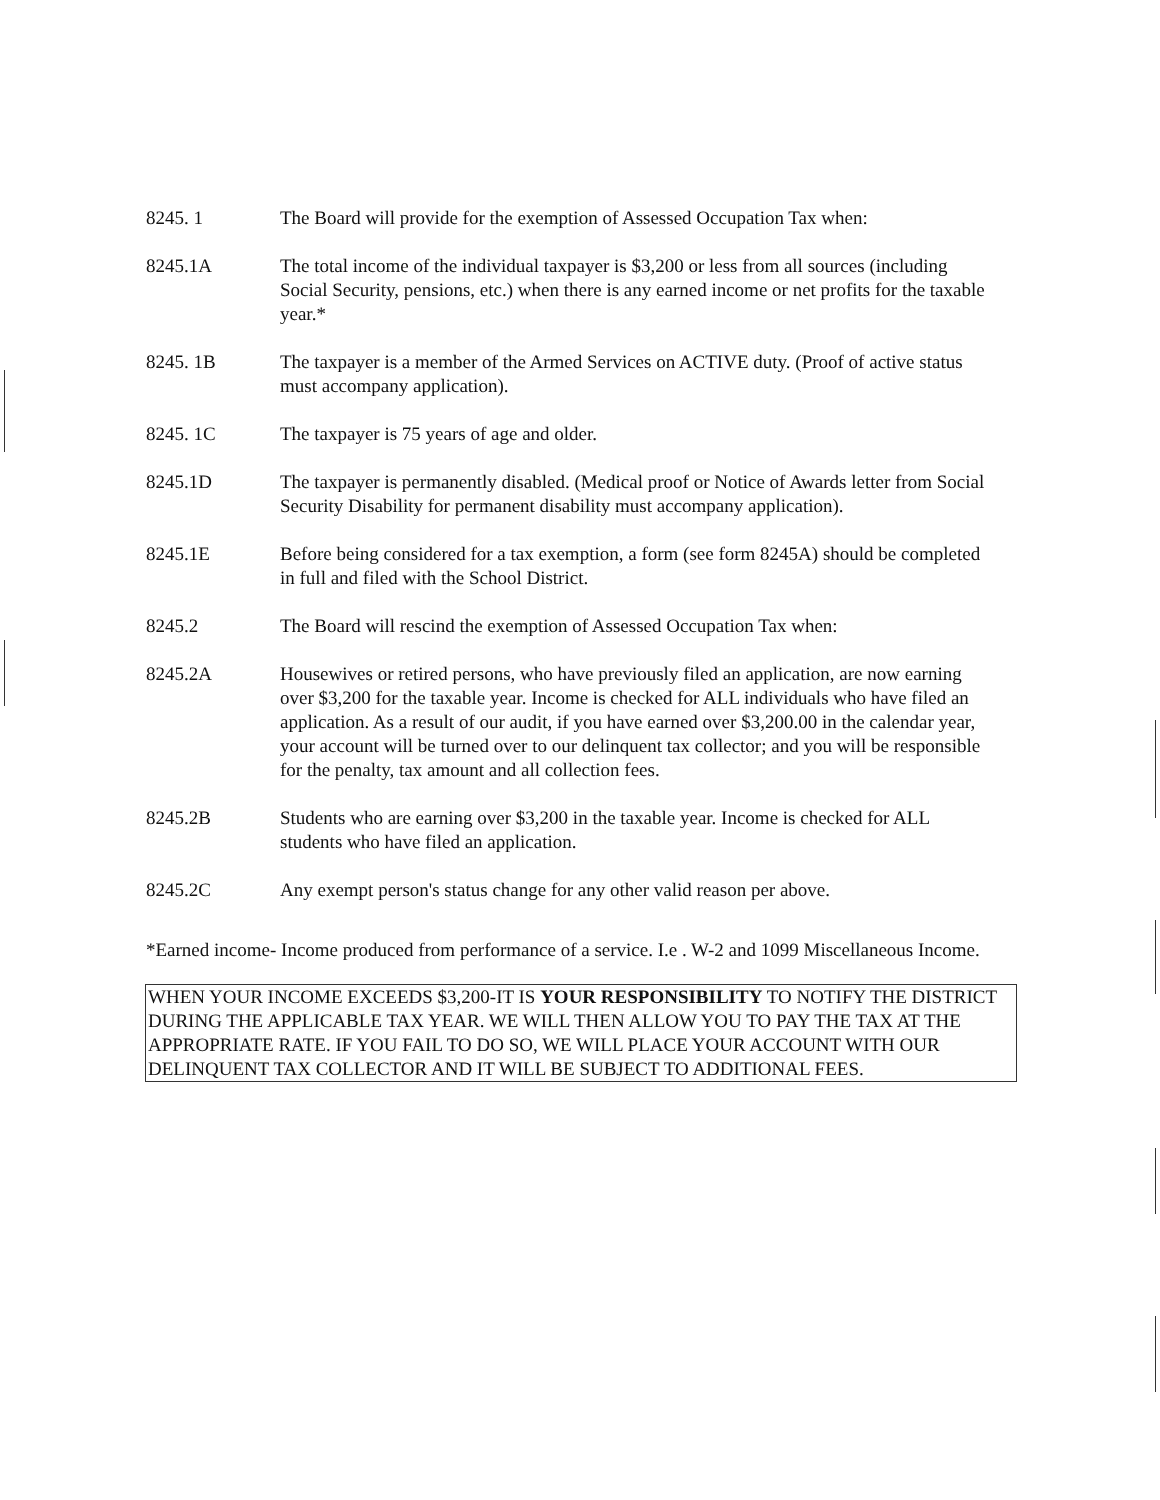8245. 1 The Board will provide for the exemption of Assessed Occupation Tax when:
8245.1A The total income of the individual taxpayer is $3,200 or less from all sources (including Social Security, pensions, etc.) when there is any earned income or net profits for the taxable year.*
8245. 1B The taxpayer is a member of the Armed Services on ACTIVE duty. (Proof of active status must accompany application).
8245. 1C The taxpayer is 75 years of age and older.
8245.1D The taxpayer is permanently disabled. (Medical proof or Notice of Awards letter from Social Security Disability for permanent disability must accompany application).
8245.1E Before being considered for a tax exemption, a form (see form 8245A) should be completed in full and filed with the School District.
8245.2 The Board will rescind the exemption of Assessed Occupation Tax when:
8245.2A Housewives or retired persons, who have previously filed an application, are now earning over $3,200 for the taxable year. Income is checked for ALL individuals who have filed an application. As a result of our audit, if you have earned over $3,200.00 in the calendar year, your account will be turned over to our delinquent tax collector; and you will be responsible for the penalty, tax amount and all collection fees.
8245.2B Students who are earning over $3,200 in the taxable year. Income is checked for ALL students who have filed an application.
8245.2C Any exempt person's status change for any other valid reason per above.
*Earned income- Income produced from performance of a service. I.e . W-2 and 1099 Miscellaneous Income.
WHEN YOUR INCOME EXCEEDS $3,200-IT IS YOUR RESPONSIBILITY TO NOTIFY THE DISTRICT DURING THE APPLICABLE TAX YEAR. WE WILL THEN ALLOW YOU TO PAY THE TAX AT THE APPROPRIATE RATE. IF YOU FAIL TO DO SO, WE WILL PLACE YOUR ACCOUNT WITH OUR DELINQUENT TAX COLLECTOR AND IT WILL BE SUBJECT TO ADDITIONAL FEES.